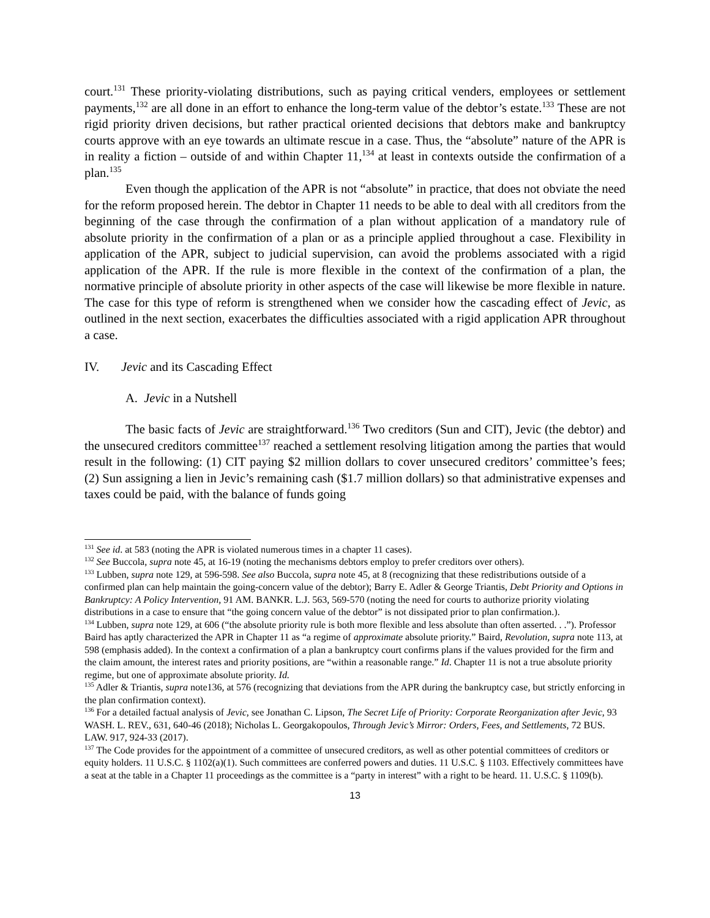court.<sup>131</sup> These priority-violating distributions, such as paying critical venders, employees or settlement payments,<sup>132</sup> are all done in an effort to enhance the long-term value of the debtor’s estate.<sup>133</sup> These are not rigid priority driven decisions, but rather practical oriented decisions that debtors make and bankruptcy courts approve with an eye towards an ultimate rescue in a case. Thus, the “absolute” nature of the APR is in reality a fiction – outside of and within Chapter 11,<sup>134</sup> at least in contexts outside the confirmation of a plan.<sup>135</sup>
Even though the application of the APR is not “absolute” in practice, that does not obviate the need for the reform proposed herein. The debtor in Chapter 11 needs to be able to deal with all creditors from the beginning of the case through the confirmation of a plan without application of a mandatory rule of absolute priority in the confirmation of a plan or as a principle applied throughout a case. Flexibility in application of the APR, subject to judicial supervision, can avoid the problems associated with a rigid application of the APR. If the rule is more flexible in the context of the confirmation of a plan, the normative principle of absolute priority in other aspects of the case will likewise be more flexible in nature. The case for this type of reform is strengthened when we consider how the cascading effect of Jevic, as outlined in the next section, exacerbates the difficulties associated with a rigid application APR throughout a case.
IV. Jevic and its Cascading Effect
A. Jevic in a Nutshell
The basic facts of Jevic are straightforward.<sup>136</sup> Two creditors (Sun and CIT), Jevic (the debtor) and the unsecured creditors committee<sup>137</sup> reached a settlement resolving litigation among the parties that would result in the following: (1) CIT paying $2 million dollars to cover unsecured creditors’ committee’s fees; (2) Sun assigning a lien in Jevic’s remaining cash ($1.7 million dollars) so that administrative expenses and taxes could be paid, with the balance of funds going
<sup>131</sup> See id. at 583 (noting the APR is violated numerous times in a chapter 11 cases).
<sup>132</sup> See Buccola, supra note 45, at 16-19 (noting the mechanisms debtors employ to prefer creditors over others).
<sup>133</sup> Lubben, supra note 129, at 596-598. See also Buccola, supra note 45, at 8 (recognizing that these redistributions outside of a confirmed plan can help maintain the going-concern value of the debtor); Barry E. Adler & George Triantis, Debt Priority and Options in Bankruptcy: A Policy Intervention, 91 AM. BANKR. L.J. 563, 569-570 (noting the need for courts to authorize priority violating distributions in a case to ensure that “the going concern value of the debtor” is not dissipated prior to plan confirmation.).
<sup>134</sup> Lubben, supra note 129, at 606 (“the absolute priority rule is both more flexible and less absolute than often asserted. . .”). Professor Baird has aptly characterized the APR in Chapter 11 as “a regime of approximate absolute priority.” Baird, Revolution, supra note 113, at 598 (emphasis added). In the context a confirmation of a plan a bankruptcy court confirms plans if the values provided for the firm and the claim amount, the interest rates and priority positions, are “within a reasonable range.” Id. Chapter 11 is not a true absolute priority regime, but one of approximate absolute priority. Id.
<sup>135</sup> Adler & Triantis, supra note136, at 576 (recognizing that deviations from the APR during the bankruptcy case, but strictly enforcing in the plan confirmation context).
<sup>136</sup> For a detailed factual analysis of Jevic, see Jonathan C. Lipson, The Secret Life of Priority: Corporate Reorganization after Jevic, 93 WASH. L. REV., 631, 640-46 (2018); Nicholas L. Georgakopoulos, Through Jevic’s Mirror: Orders, Fees, and Settlements, 72 BUS. LAW. 917, 924-33 (2017).
<sup>137</sup> The Code provides for the appointment of a committee of unsecured creditors, as well as other potential committees of creditors or equity holders. 11 U.S.C. § 1102(a)(1). Such committees are conferred powers and duties. 11 U.S.C. § 1103. Effectively committees have a seat at the table in a Chapter 11 proceedings as the committee is a “party in interest” with a right to be heard. 11. U.S.C. § 1109(b).
13